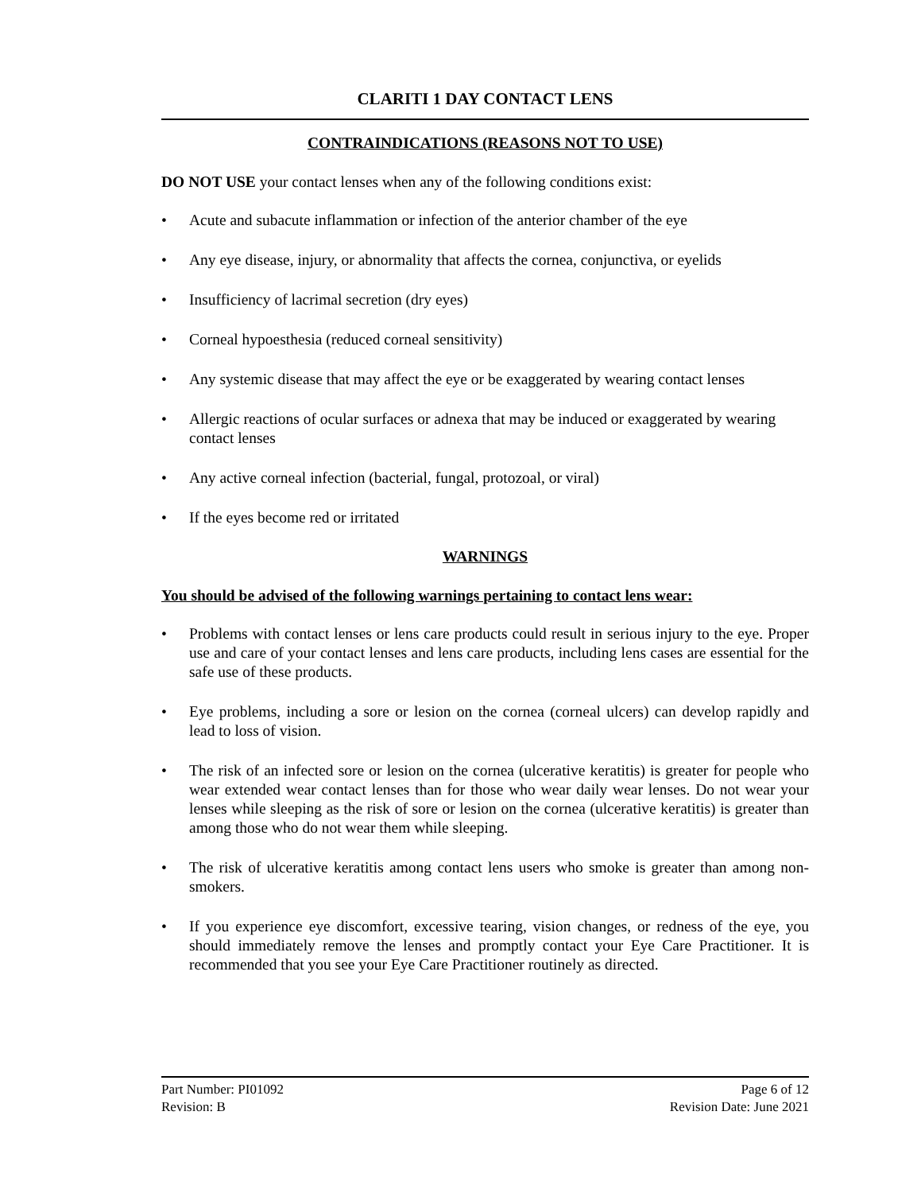CLARITI 1 DAY CONTACT LENS
CONTRAINDICATIONS (REASONS NOT TO USE)
DO NOT USE your contact lenses when any of the following conditions exist:
• Acute and subacute inflammation or infection of the anterior chamber of the eye
• Any eye disease, injury, or abnormality that affects the cornea, conjunctiva, or eyelids
• Insufficiency of lacrimal secretion (dry eyes)
• Corneal hypoesthesia (reduced corneal sensitivity)
• Any systemic disease that may affect the eye or be exaggerated by wearing contact lenses
• Allergic reactions of ocular surfaces or adnexa that may be induced or exaggerated by wearing contact lenses
• Any active corneal infection (bacterial, fungal, protozoal, or viral)
• If the eyes become red or irritated
WARNINGS
You should be advised of the following warnings pertaining to contact lens wear:
• Problems with contact lenses or lens care products could result in serious injury to the eye. Proper use and care of your contact lenses and lens care products, including lens cases are essential for the safe use of these products.
• Eye problems, including a sore or lesion on the cornea (corneal ulcers) can develop rapidly and lead to loss of vision.
• The risk of an infected sore or lesion on the cornea (ulcerative keratitis) is greater for people who wear extended wear contact lenses than for those who wear daily wear lenses. Do not wear your lenses while sleeping as the risk of sore or lesion on the cornea (ulcerative keratitis) is greater than among those who do not wear them while sleeping.
• The risk of ulcerative keratitis among contact lens users who smoke is greater than among non-smokers.
• If you experience eye discomfort, excessive tearing, vision changes, or redness of the eye, you should immediately remove the lenses and promptly contact your Eye Care Practitioner. It is recommended that you see your Eye Care Practitioner routinely as directed.
Part Number: PI01092 Page 6 of 12
Revision: B Revision Date: June 2021